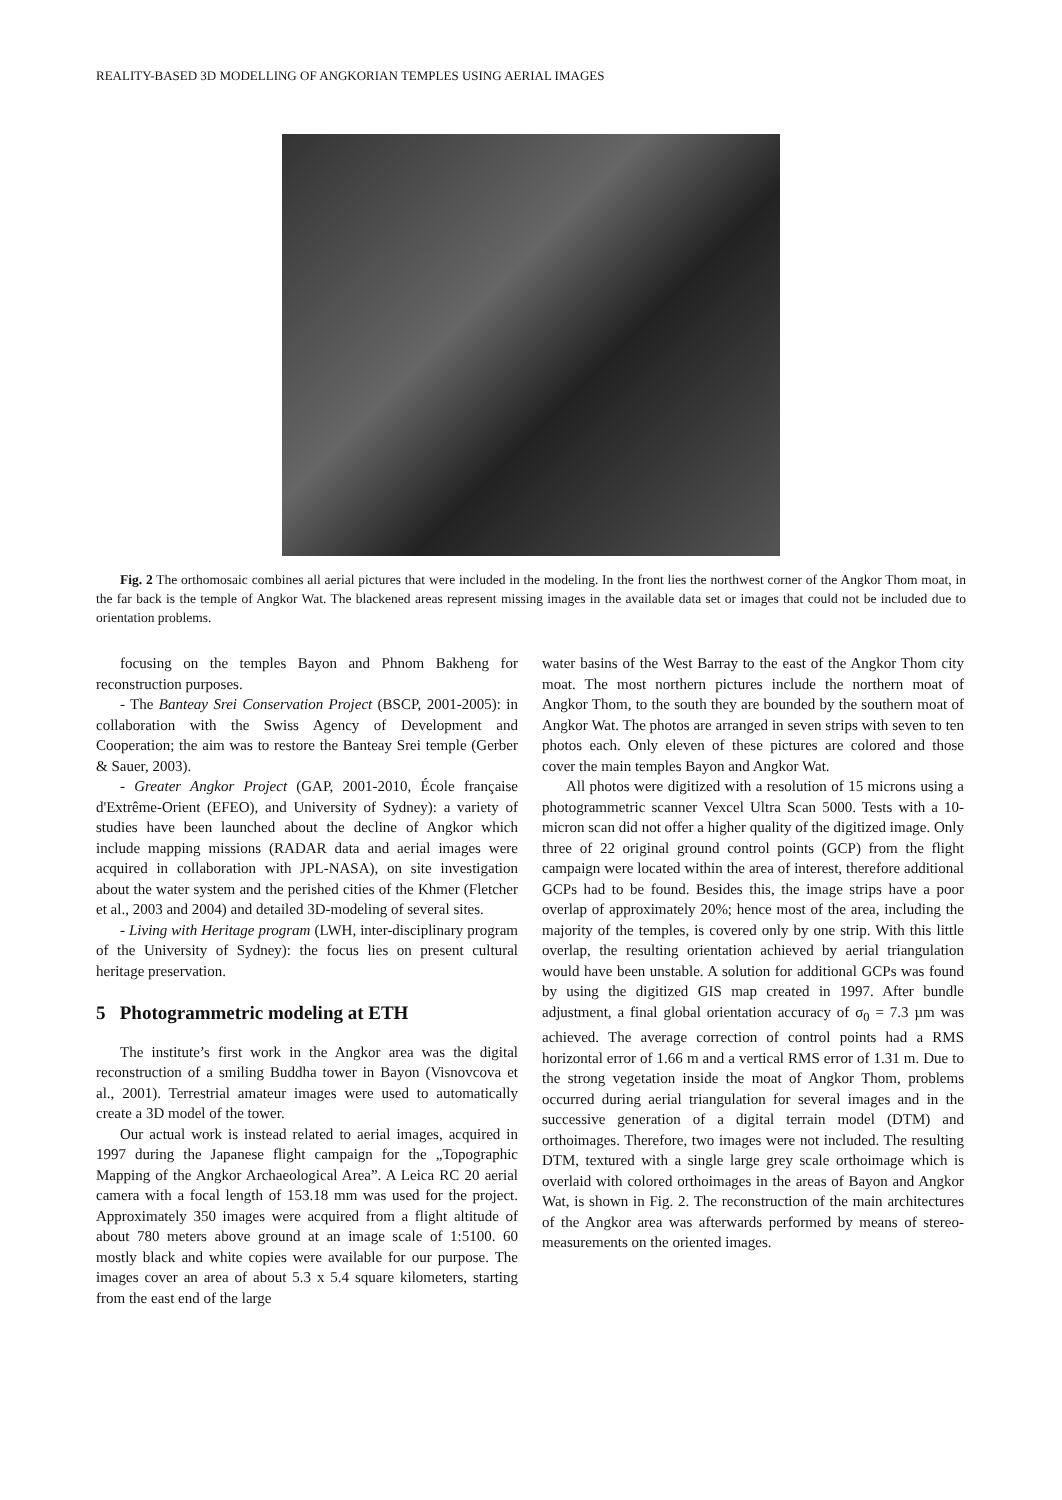REALITY-BASED 3D MODELLING OF ANGKORIAN TEMPLES USING AERIAL IMAGES
Fig. 2 The orthomosaic combines all aerial pictures that were included in the modeling. In the front lies the northwest corner of the Angkor Thom moat, in the far back is the temple of Angkor Wat. The blackened areas represent missing images in the available data set or images that could not be included due to orientation problems.
focusing on the temples Bayon and Phnom Bakheng for reconstruction purposes.
- The Banteay Srei Conservation Project (BSCP, 2001-2005): in collaboration with the Swiss Agency of Development and Cooperation; the aim was to restore the Banteay Srei temple (Gerber & Sauer, 2003).
- Greater Angkor Project (GAP, 2001-2010, École française d'Extrême-Orient (EFEO), and University of Sydney): a variety of studies have been launched about the decline of Angkor which include mapping missions (RADAR data and aerial images were acquired in collaboration with JPL-NASA), on site investigation about the water system and the perished cities of the Khmer (Fletcher et al., 2003 and 2004) and detailed 3D-modeling of several sites.
- Living with Heritage program (LWH, inter-disciplinary program of the University of Sydney): the focus lies on present cultural heritage preservation.
5 Photogrammetric modeling at ETH
The institute’s first work in the Angkor area was the digital reconstruction of a smiling Buddha tower in Bayon (Visnovcova et al., 2001). Terrestrial amateur images were used to automatically create a 3D model of the tower.
Our actual work is instead related to aerial images, acquired in 1997 during the Japanese flight campaign for the „Topographic Mapping of the Angkor Archaeological Area”. A Leica RC 20 aerial camera with a focal length of 153.18 mm was used for the project. Approximately 350 images were acquired from a flight altitude of about 780 meters above ground at an image scale of 1:5100. 60 mostly black and white copies were available for our purpose. The images cover an area of about 5.3 x 5.4 square kilometers, starting from the east end of the large
water basins of the West Barray to the east of the Angkor Thom city moat. The most northern pictures include the northern moat of Angkor Thom, to the south they are bounded by the southern moat of Angkor Wat. The photos are arranged in seven strips with seven to ten photos each. Only eleven of these pictures are colored and those cover the main temples Bayon and Angkor Wat.
All photos were digitized with a resolution of 15 microns using a photogrammetric scanner Vexcel Ultra Scan 5000. Tests with a 10-micron scan did not offer a higher quality of the digitized image. Only three of 22 original ground control points (GCP) from the flight campaign were located within the area of interest, therefore additional GCPs had to be found. Besides this, the image strips have a poor overlap of approximately 20%; hence most of the area, including the majority of the temples, is covered only by one strip. With this little overlap, the resulting orientation achieved by aerial triangulation would have been unstable. A solution for additional GCPs was found by using the digitized GIS map created in 1997. After bundle adjustment, a final global orientation accuracy of σ<sub>0</sub> = 7.3 µm was achieved. The average correction of control points had a RMS horizontal error of 1.66 m and a vertical RMS error of 1.31 m. Due to the strong vegetation inside the moat of Angkor Thom, problems occurred during aerial triangulation for several images and in the successive generation of a digital terrain model (DTM) and orthoimages. Therefore, two images were not included. The resulting DTM, textured with a single large grey scale orthoimage which is overlaid with colored orthoimages in the areas of Bayon and Angkor Wat, is shown in Fig. 2. The reconstruction of the main architectures of the Angkor area was afterwards performed by means of stereo-measurements on the oriented images.